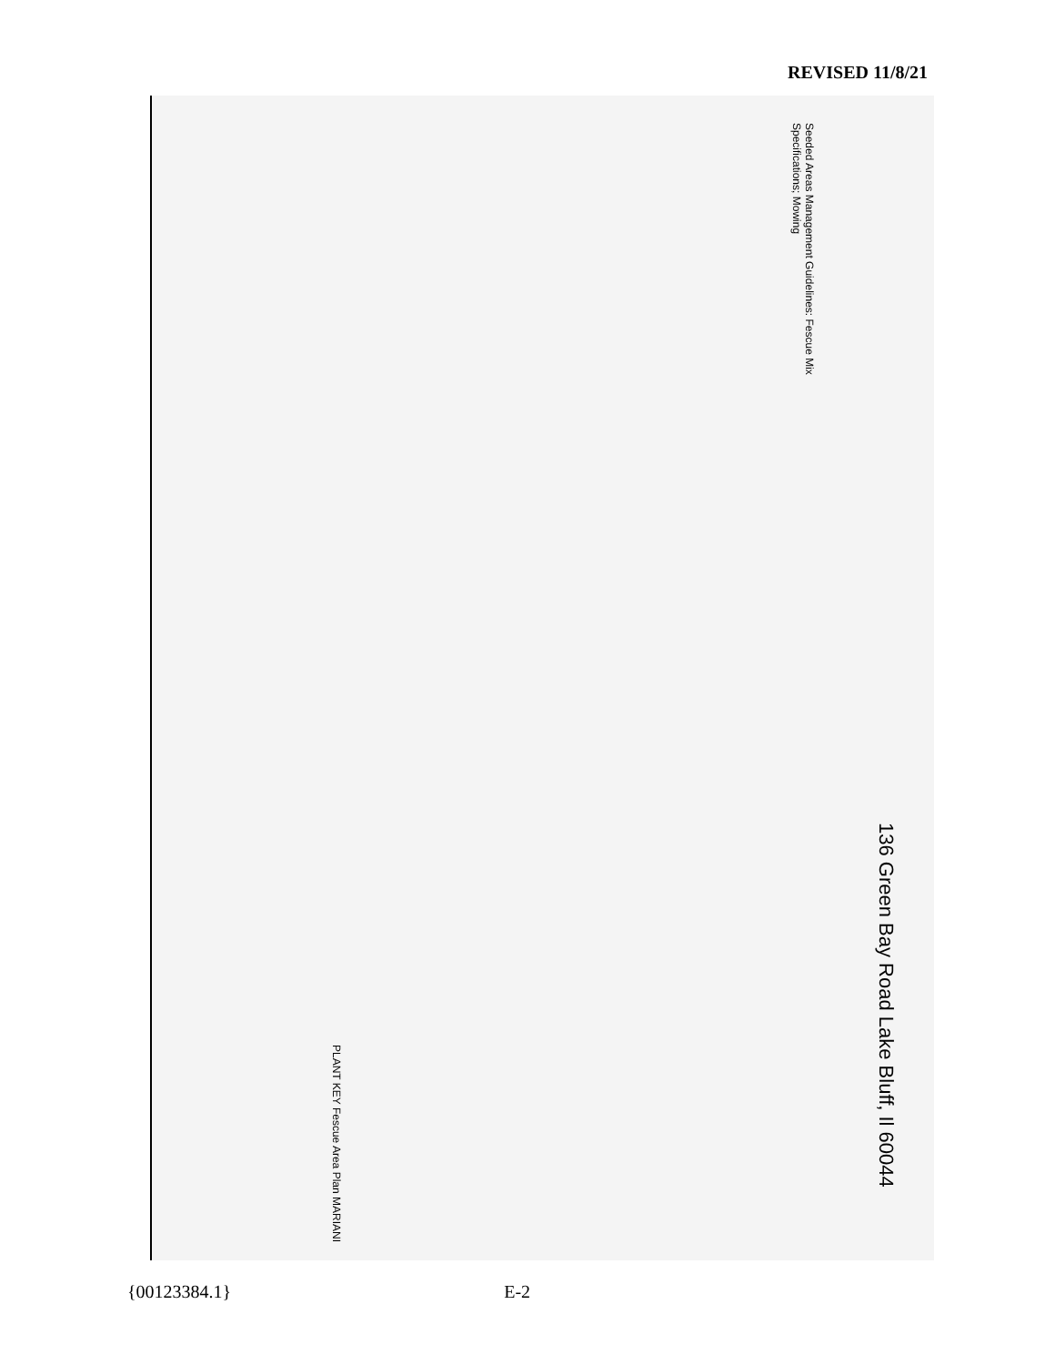REVISED 11/8/21
Seeded Areas Management Guidelines: Fescue Mix Specifications; Mowing
136 Green Bay Road Lake Bluff, Il 60044
PLANT KEY Fescue Area Plan MARIANI
{00123384.1} E-2